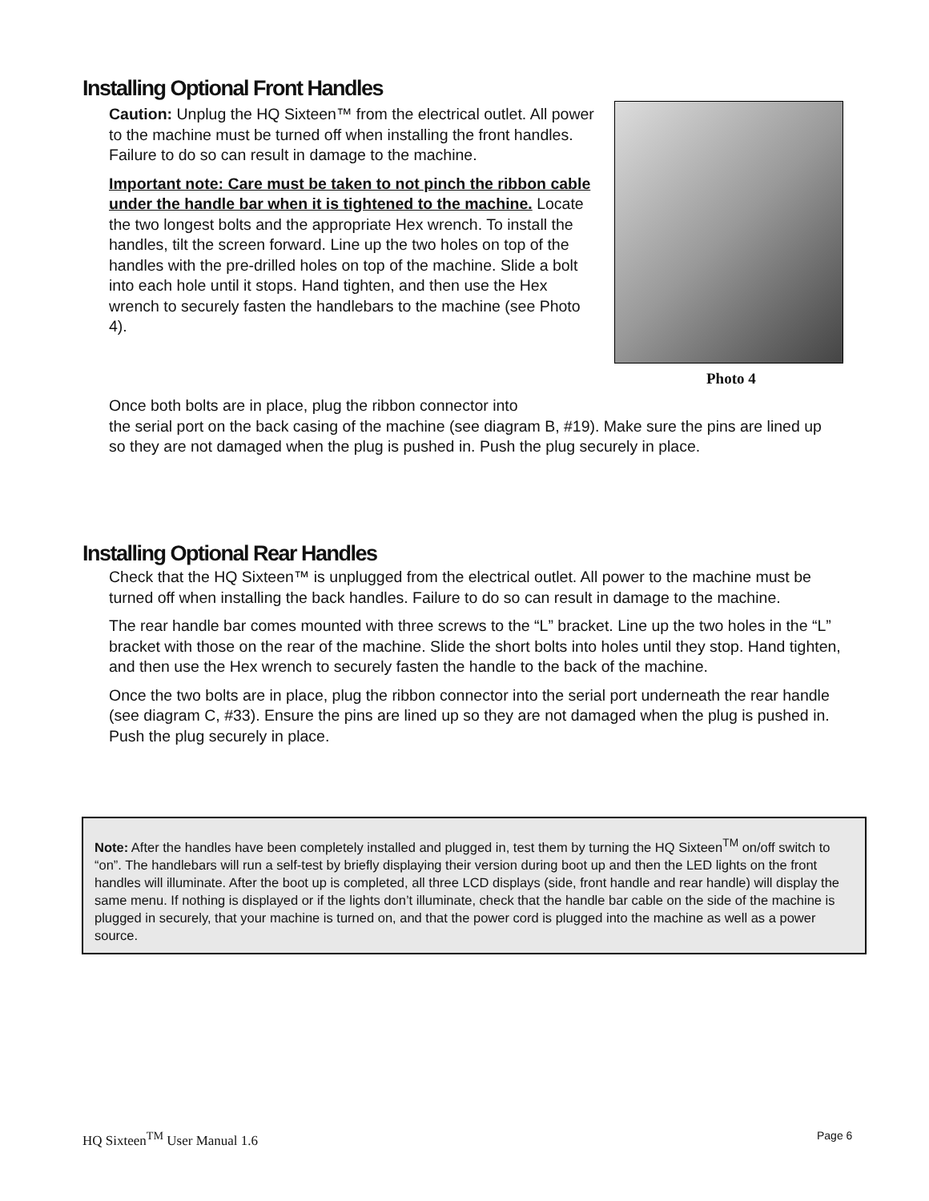Installing Optional Front Handles
Caution: Unplug the HQ Sixteen™ from the electrical outlet. All power to the machine must be turned off when installing the front handles. Failure to do so can result in damage to the machine.
Important note: Care must be taken to not pinch the ribbon cable under the handle bar when it is tightened to the machine. Locate the two longest bolts and the appropriate Hex wrench. To install the handles, tilt the screen forward. Line up the two holes on top of the handles with the pre-drilled holes on top of the machine. Slide a bolt into each hole until it stops. Hand tighten, and then use the Hex wrench to securely fasten the handlebars to the machine (see Photo 4).
Photo 4
Once both bolts are in place, plug the ribbon connector into
the serial port on the back casing of the machine (see diagram B, #19). Make sure the pins are lined up so they are not damaged when the plug is pushed in. Push the plug securely in place.
Installing Optional Rear Handles
Check that the HQ Sixteen™ is unplugged from the electrical outlet. All power to the machine must be turned off when installing the back handles. Failure to do so can result in damage to the machine.
The rear handle bar comes mounted with three screws to the “L” bracket. Line up the two holes in the “L” bracket with those on the rear of the machine. Slide the short bolts into holes until they stop. Hand tighten, and then use the Hex wrench to securely fasten the handle to the back of the machine.
Once the two bolts are in place, plug the ribbon connector into the serial port underneath the rear handle (see diagram C, #33). Ensure the pins are lined up so they are not damaged when the plug is pushed in. Push the plug securely in place.
Note: After the handles have been completely installed and plugged in, test them by turning the HQ Sixteen<sup>TM</sup> on/off switch to “on”. The handlebars will run a self-test by briefly displaying their version during boot up and then the LED lights on the front handles will illuminate. After the boot up is completed, all three LCD displays (side, front handle and rear handle) will display the same menu. If nothing is displayed or if the lights don’t illuminate, check that the handle bar cable on the side of the machine is plugged in securely, that your machine is turned on, and that the power cord is plugged into the machine as well as a power source.
HQ Sixteen<sup>TM</sup> User Manual 1.6 Page 6